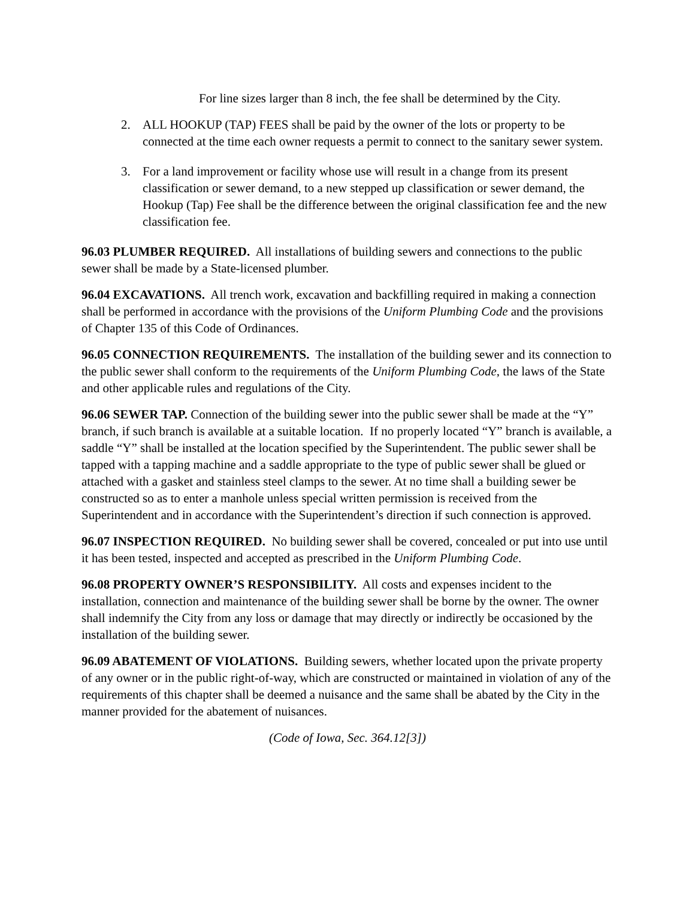For line sizes larger than 8 inch, the fee shall be determined by the City.
2. ALL HOOKUP (TAP) FEES shall be paid by the owner of the lots or property to be connected at the time each owner requests a permit to connect to the sanitary sewer system.
3. For a land improvement or facility whose use will result in a change from its present classification or sewer demand, to a new stepped up classification or sewer demand, the Hookup (Tap) Fee shall be the difference between the original classification fee and the new classification fee.
96.03 PLUMBER REQUIRED. All installations of building sewers and connections to the public sewer shall be made by a State-licensed plumber.
96.04 EXCAVATIONS. All trench work, excavation and backfilling required in making a connection shall be performed in accordance with the provisions of the Uniform Plumbing Code and the provisions of Chapter 135 of this Code of Ordinances.
96.05 CONNECTION REQUIREMENTS. The installation of the building sewer and its connection to the public sewer shall conform to the requirements of the Uniform Plumbing Code, the laws of the State and other applicable rules and regulations of the City.
96.06 SEWER TAP. Connection of the building sewer into the public sewer shall be made at the “Y” branch, if such branch is available at a suitable location. If no properly located “Y” branch is available, a saddle “Y” shall be installed at the location specified by the Superintendent. The public sewer shall be tapped with a tapping machine and a saddle appropriate to the type of public sewer shall be glued or attached with a gasket and stainless steel clamps to the sewer. At no time shall a building sewer be constructed so as to enter a manhole unless special written permission is received from the Superintendent and in accordance with the Superintendent’s direction if such connection is approved.
96.07 INSPECTION REQUIRED. No building sewer shall be covered, concealed or put into use until it has been tested, inspected and accepted as prescribed in the Uniform Plumbing Code.
96.08 PROPERTY OWNER’S RESPONSIBILITY. All costs and expenses incident to the installation, connection and maintenance of the building sewer shall be borne by the owner. The owner shall indemnify the City from any loss or damage that may directly or indirectly be occasioned by the installation of the building sewer.
96.09 ABATEMENT OF VIOLATIONS. Building sewers, whether located upon the private property of any owner or in the public right-of-way, which are constructed or maintained in violation of any of the requirements of this chapter shall be deemed a nuisance and the same shall be abated by the City in the manner provided for the abatement of nuisances.
(Code of Iowa, Sec. 364.12[3])